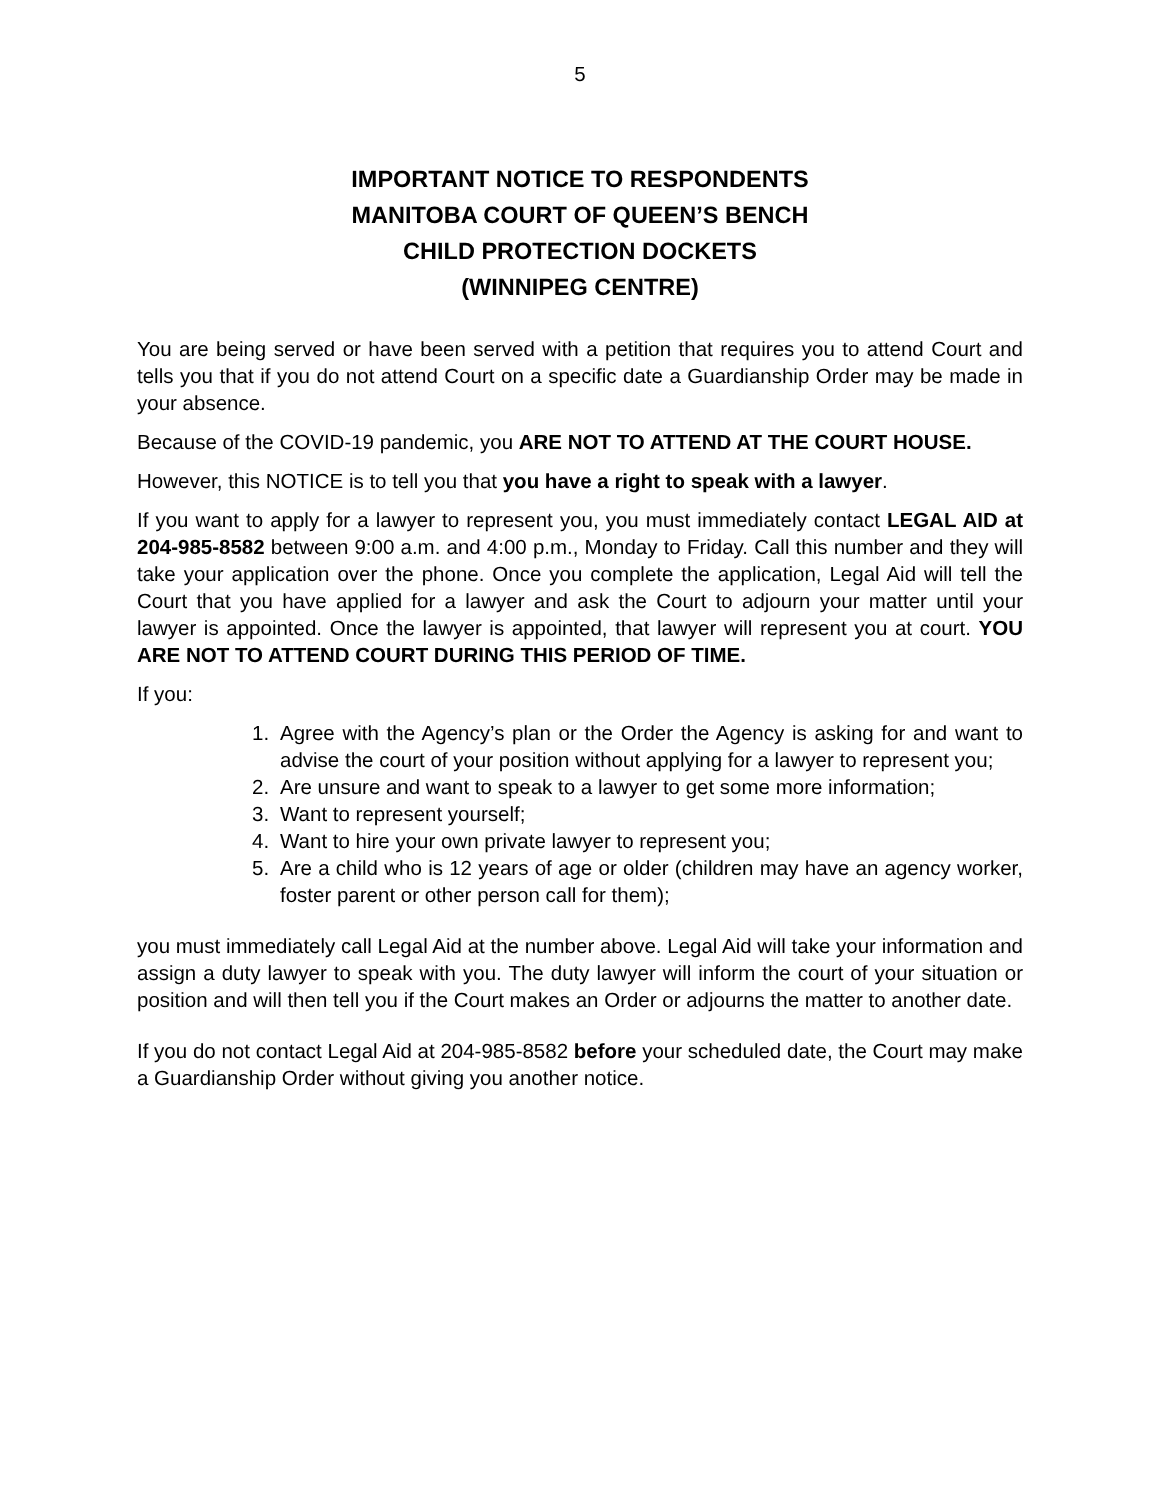5
IMPORTANT NOTICE TO RESPONDENTS
MANITOBA COURT OF QUEEN’S BENCH
CHILD PROTECTION DOCKETS
(WINNIPEG CENTRE)
You are being served or have been served with a petition that requires you to attend Court and tells you that if you do not attend Court on a specific date a Guardianship Order may be made in your absence.
Because of the COVID-19 pandemic, you ARE NOT TO ATTEND AT THE COURT HOUSE.
However, this NOTICE is to tell you that you have a right to speak with a lawyer.
If you want to apply for a lawyer to represent you, you must immediately contact LEGAL AID at 204-985-8582 between 9:00 a.m. and 4:00 p.m., Monday to Friday. Call this number and they will take your application over the phone. Once you complete the application, Legal Aid will tell the Court that you have applied for a lawyer and ask the Court to adjourn your matter until your lawyer is appointed. Once the lawyer is appointed, that lawyer will represent you at court. YOU ARE NOT TO ATTEND COURT DURING THIS PERIOD OF TIME.
If you:
1. Agree with the Agency’s plan or the Order the Agency is asking for and want to advise the court of your position without applying for a lawyer to represent you;
2. Are unsure and want to speak to a lawyer to get some more information;
3. Want to represent yourself;
4. Want to hire your own private lawyer to represent you;
5. Are a child who is 12 years of age or older (children may have an agency worker, foster parent or other person call for them);
you must immediately call Legal Aid at the number above. Legal Aid will take your information and assign a duty lawyer to speak with you. The duty lawyer will inform the court of your situation or position and will then tell you if the Court makes an Order or adjourns the matter to another date.
If you do not contact Legal Aid at 204-985-8582 before your scheduled date, the Court may make a Guardianship Order without giving you another notice.